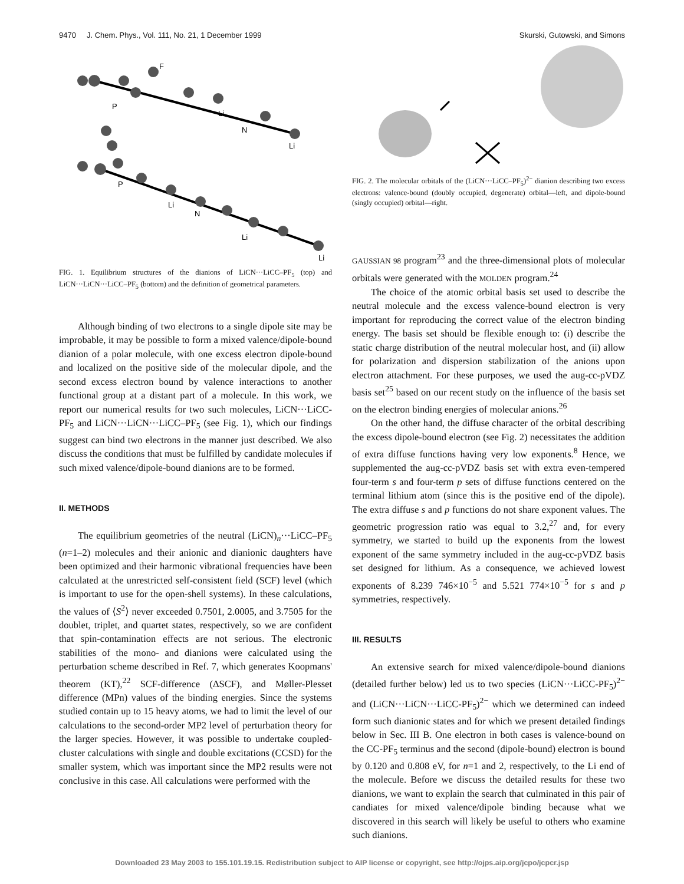9470 J. Chem. Phys., Vol. 111, No. 21, 1 December 1999 Skurski, Gutowski, and Simons
F
P
Li
N
Li
P
Li
N
Li
Li
FIG. 1. Equilibrium structures of the dianions of LiCN···LiCC–PF<sub>5</sub> (top) and LiCN···LiCN···LiCC–PF<sub>5</sub> (bottom) and the definition of geometrical parameters.
Although binding of two electrons to a single dipole site may be improbable, it may be possible to form a mixed valence/dipole-bound dianion of a polar molecule, with one excess electron dipole-bound and localized on the positive side of the molecular dipole, and the second excess electron bound by valence interactions to another functional group at a distant part of a molecule. In this work, we report our numerical results for two such molecules, LiCN···LiCC-PF<sub>5</sub> and LiCN···LiCN···LiCC–PF<sub>5</sub> (see Fig. 1), which our findings suggest can bind two electrons in the manner just described. We also discuss the conditions that must be fulfilled by candidate molecules if such mixed valence/dipole-bound dianions are to be formed.
II. METHODS
The equilibrium geometries of the neutral (LiCN)<sub>n</sub>···LiCC–PF<sub>5</sub> (n=1–2) molecules and their anionic and dianionic daughters have been optimized and their harmonic vibrational frequencies have been calculated at the unrestricted self-consistent field (SCF) level (which is important to use for the open-shell systems). In these calculations, the values of ⟨S<sup>2</sup>⟩ never exceeded 0.7501, 2.0005, and 3.7505 for the doublet, triplet, and quartet states, respectively, so we are confident that spin-contamination effects are not serious. The electronic stabilities of the mono- and dianions were calculated using the perturbation scheme described in Ref. 7, which generates Koopmans' theorem (KT),<sup>22</sup> SCF-difference (ΔSCF), and Møller-Plesset difference (MPn) values of the binding energies. Since the systems studied contain up to 15 heavy atoms, we had to limit the level of our calculations to the second-order MP2 level of perturbation theory for the larger species. However, it was possible to undertake coupled-cluster calculations with single and double excitations (CCSD) for the smaller system, which was important since the MP2 results were not conclusive in this case. All calculations were performed with the
FIG. 2. The molecular orbitals of the (LiCN···LiCC–PF<sub>5</sub>)<sup>2−</sup> dianion describing two excess electrons: valence-bound (doubly occupied, degenerate) orbital—left, and dipole-bound (singly occupied) orbital—right.
GAUSSIAN 98 program<sup>23</sup> and the three-dimensional plots of molecular orbitals were generated with the MOLDEN program.<sup>24</sup>
The choice of the atomic orbital basis set used to describe the neutral molecule and the excess valence-bound electron is very important for reproducing the correct value of the electron binding energy. The basis set should be flexible enough to: (i) describe the static charge distribution of the neutral molecular host, and (ii) allow for polarization and dispersion stabilization of the anions upon electron attachment. For these purposes, we used the aug-cc-pVDZ basis set<sup>25</sup> based on our recent study on the influence of the basis set on the electron binding energies of molecular anions.<sup>26</sup>
On the other hand, the diffuse character of the orbital describing the excess dipole-bound electron (see Fig. 2) necessitates the addition of extra diffuse functions having very low exponents.<sup>8</sup> Hence, we supplemented the aug-cc-pVDZ basis set with extra even-tempered four-term s and four-term p sets of diffuse functions centered on the terminal lithium atom (since this is the positive end of the dipole). The extra diffuse s and p functions do not share exponent values. The geometric progression ratio was equal to 3.2,<sup>27</sup> and, for every symmetry, we started to build up the exponents from the lowest exponent of the same symmetry included in the aug-cc-pVDZ basis set designed for lithium. As a consequence, we achieved lowest exponents of 8.239 746×10<sup>−5</sup> and 5.521 774×10<sup>−5</sup> for s and p symmetries, respectively.
III. RESULTS
An extensive search for mixed valence/dipole-bound dianions (detailed further below) led us to two species (LiCN···LiCC-PF<sub>5</sub>)<sup>2−</sup> and (LiCN···LiCN···LiCC-PF<sub>5</sub>)<sup>2−</sup> which we determined can indeed form such dianionic states and for which we present detailed findings below in Sec. III B. One electron in both cases is valence-bound on the CC-PF<sub>5</sub> terminus and the second (dipole-bound) electron is bound by 0.120 and 0.808 eV, for n=1 and 2, respectively, to the Li end of the molecule. Before we discuss the detailed results for these two dianions, we want to explain the search that culminated in this pair of candiates for mixed valence/dipole binding because what we discovered in this search will likely be useful to others who examine such dianions.
Downloaded 23 May 2003 to 155.101.19.15. Redistribution subject to AIP license or copyright, see http://ojps.aip.org/jcpo/jcpcr.jsp